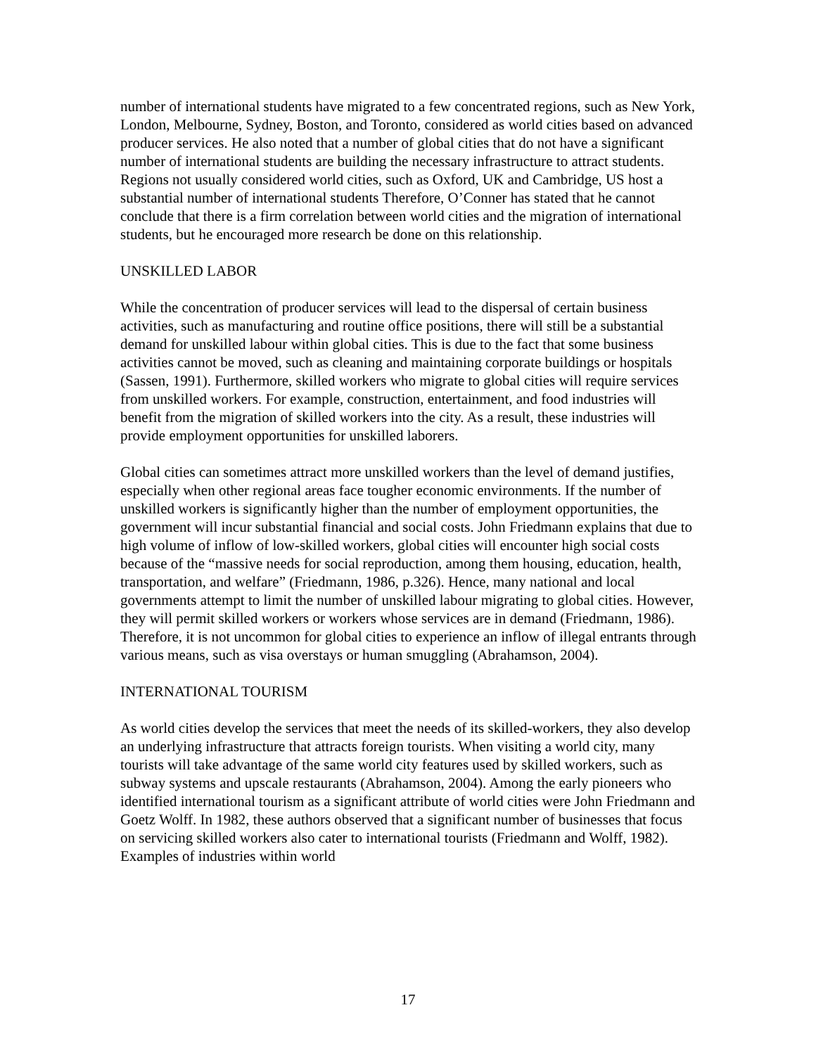number of international students have migrated to a few concentrated regions, such as New York, London, Melbourne, Sydney, Boston, and Toronto, considered as world cities based on advanced producer services. He also noted that a number of global cities that do not have a significant number of international students are building the necessary infrastructure to attract students. Regions not usually considered world cities, such as Oxford, UK and Cambridge, US host a substantial number of international students Therefore, O’Conner has stated that he cannot conclude that there is a firm correlation between world cities and the migration of international students, but he encouraged more research be done on this relationship.
UNSKILLED LABOR
While the concentration of producer services will lead to the dispersal of certain business activities, such as manufacturing and routine office positions, there will still be a substantial demand for unskilled labour within global cities. This is due to the fact that some business activities cannot be moved, such as cleaning and maintaining corporate buildings or hospitals (Sassen, 1991). Furthermore, skilled workers who migrate to global cities will require services from unskilled workers. For example, construction, entertainment, and food industries will benefit from the migration of skilled workers into the city. As a result, these industries will provide employment opportunities for unskilled laborers.
Global cities can sometimes attract more unskilled workers than the level of demand justifies, especially when other regional areas face tougher economic environments. If the number of unskilled workers is significantly higher than the number of employment opportunities, the government will incur substantial financial and social costs. John Friedmann explains that due to high volume of inflow of low-skilled workers, global cities will encounter high social costs because of the “massive needs for social reproduction, among them housing, education, health, transportation, and welfare” (Friedmann, 1986, p.326). Hence, many national and local governments attempt to limit the number of unskilled labour migrating to global cities. However, they will permit skilled workers or workers whose services are in demand (Friedmann, 1986). Therefore, it is not uncommon for global cities to experience an inflow of illegal entrants through various means, such as visa overstays or human smuggling (Abrahamson, 2004).
INTERNATIONAL TOURISM
As world cities develop the services that meet the needs of its skilled-workers, they also develop an underlying infrastructure that attracts foreign tourists. When visiting a world city, many tourists will take advantage of the same world city features used by skilled workers, such as subway systems and upscale restaurants (Abrahamson, 2004). Among the early pioneers who identified international tourism as a significant attribute of world cities were John Friedmann and Goetz Wolff. In 1982, these authors observed that a significant number of businesses that focus on servicing skilled workers also cater to international tourists (Friedmann and Wolff, 1982). Examples of industries within world
17